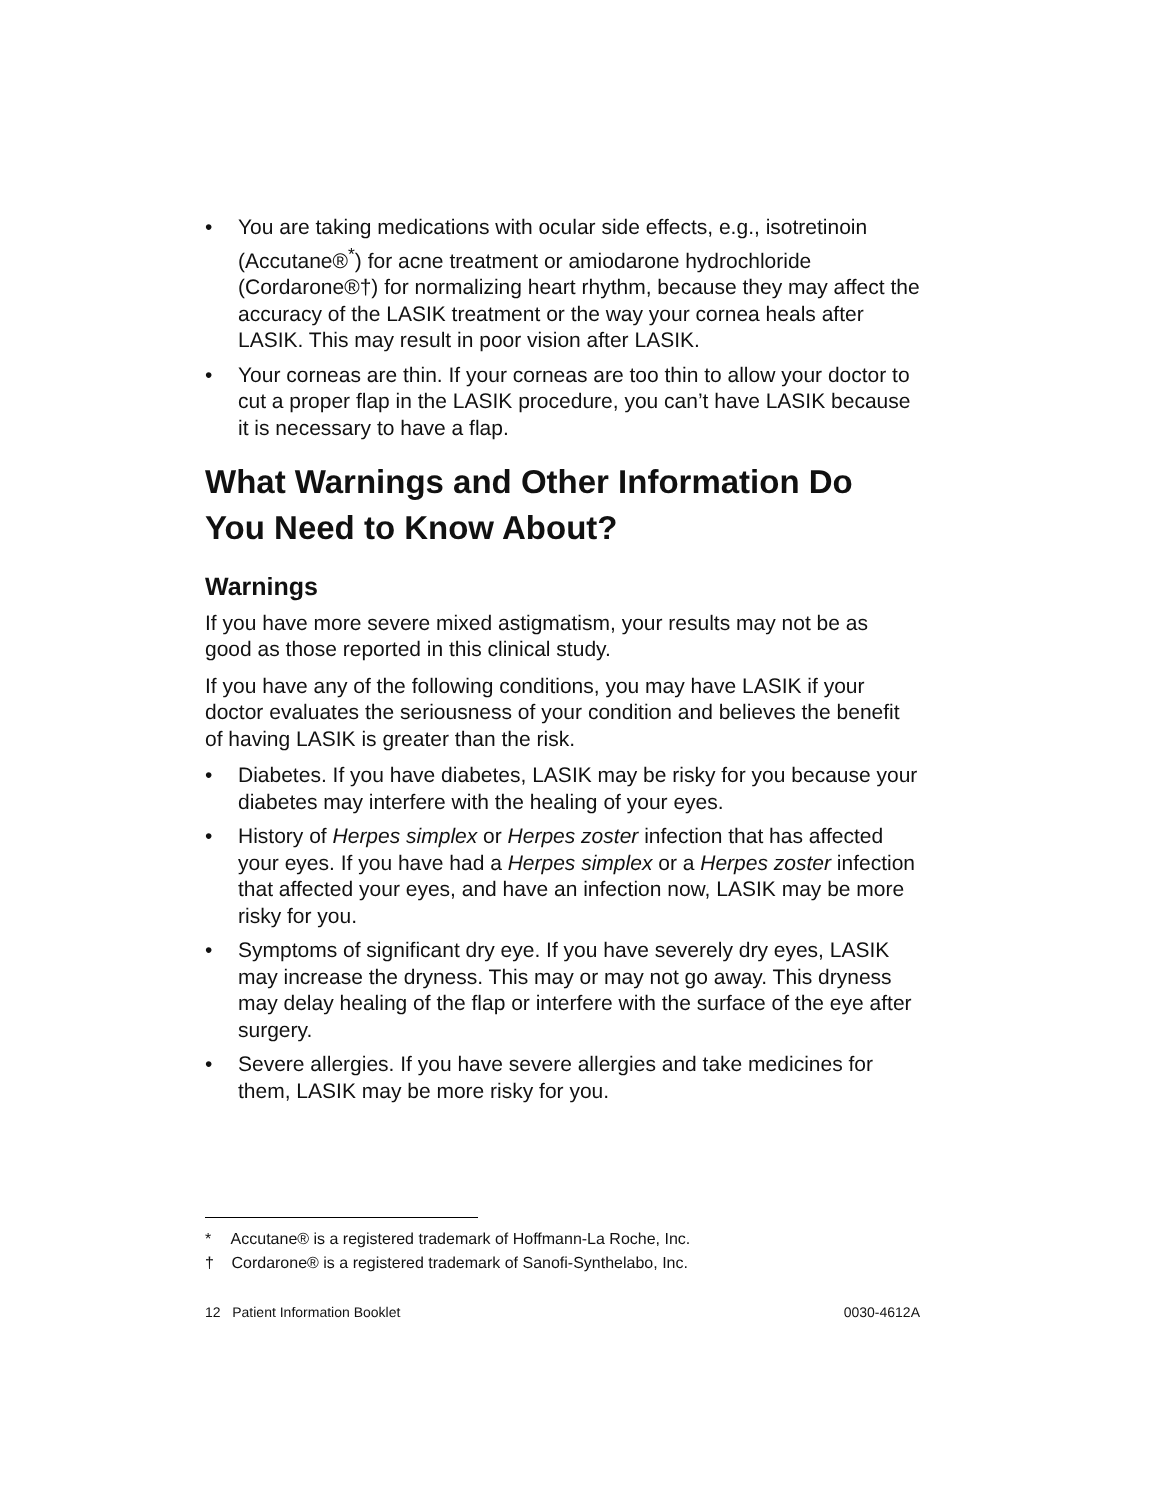• You are taking medications with ocular side effects, e.g., isotretinoin (Accutane®<sup>*</sup>) for acne treatment or amiodarone hydrochloride (Cordarone®†) for normalizing heart rhythm, because they may affect the accuracy of the LASIK treatment or the way your cornea heals after LASIK. This may result in poor vision after LASIK.
• Your corneas are thin. If your corneas are too thin to allow your doctor to cut a proper flap in the LASIK procedure, you can’t have LASIK because it is necessary to have a flap.
What Warnings and Other Information Do You Need to Know About?
Warnings
If you have more severe mixed astigmatism, your results may not be as good as those reported in this clinical study.
If you have any of the following conditions, you may have LASIK if your doctor evaluates the seriousness of your condition and believes the benefit of having LASIK is greater than the risk.
• Diabetes. If you have diabetes, LASIK may be risky for you because your diabetes may interfere with the healing of your eyes.
• History of Herpes simplex or Herpes zoster infection that has affected your eyes. If you have had a Herpes simplex or a Herpes zoster infection that affected your eyes, and have an infection now, LASIK may be more risky for you.
• Symptoms of significant dry eye. If you have severely dry eyes, LASIK may increase the dryness. This may or may not go away. This dryness may delay healing of the flap or interfere with the surface of the eye after surgery.
• Severe allergies. If you have severe allergies and take medicines for them, LASIK may be more risky for you.
* Accutane® is a registered trademark of Hoffmann-La Roche, Inc.
† Cordarone® is a registered trademark of Sanofi-Synthelabo, Inc.
12 Patient Information Booklet
0030-4612A